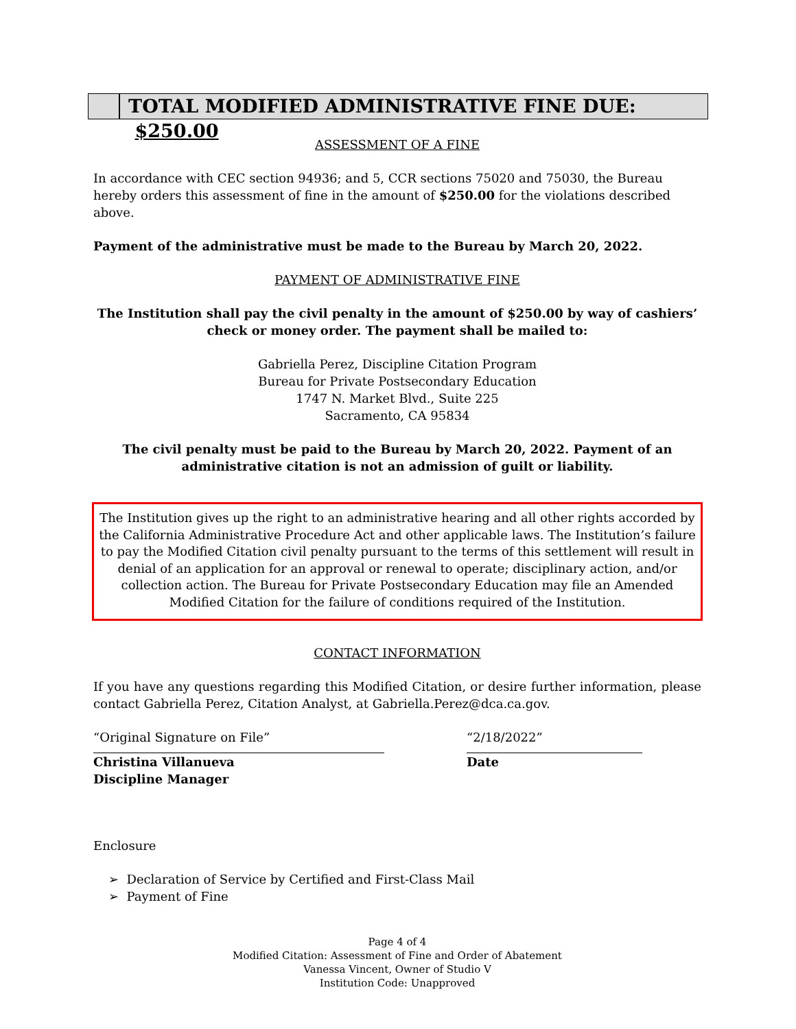TOTAL MODIFIED ADMINISTRATIVE FINE DUE: $250.00
ASSESSMENT OF A FINE
In accordance with CEC section 94936; and 5, CCR sections 75020 and 75030, the Bureau hereby orders this assessment of fine in the amount of $250.00 for the violations described above.
Payment of the administrative must be made to the Bureau by March 20, 2022.
PAYMENT OF ADMINISTRATIVE FINE
The Institution shall pay the civil penalty in the amount of $250.00 by way of cashiers’ check or money order. The payment shall be mailed to:
Gabriella Perez, Discipline Citation Program
Bureau for Private Postsecondary Education
1747 N. Market Blvd., Suite 225
Sacramento, CA 95834
The civil penalty must be paid to the Bureau by March 20, 2022. Payment of an administrative citation is not an admission of guilt or liability.
The Institution gives up the right to an administrative hearing and all other rights accorded by the California Administrative Procedure Act and other applicable laws. The Institution’s failure to pay the Modified Citation civil penalty pursuant to the terms of this settlement will result in denial of an application for an approval or renewal to operate; disciplinary action, and/or collection action. The Bureau for Private Postsecondary Education may file an Amended Modified Citation for the failure of conditions required of the Institution.
CONTACT INFORMATION
If you have any questions regarding this Modified Citation, or desire further information, please contact Gabriella Perez, Citation Analyst, at Gabriella.Perez@dca.ca.gov.
“Original Signature on File”
Christina Villanueva
Discipline Manager
“2/18/2022”
Date
Enclosure
➢ Declaration of Service by Certified and First-Class Mail
➢ Payment of Fine
Page 4 of 4
Modified Citation: Assessment of Fine and Order of Abatement
Vanessa Vincent, Owner of Studio V
Institution Code: Unapproved